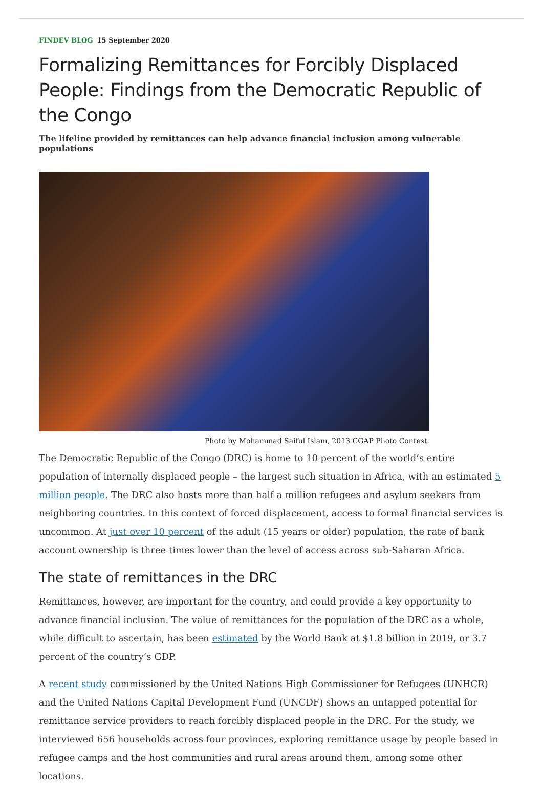FINDEV BLOG 15 September 2020
Formalizing Remittances for Forcibly Displaced People: Findings from the Democratic Republic of the Congo
The lifeline provided by remittances can help advance financial inclusion among vulnerable populations
Photo by Mohammad Saiful Islam, 2013 CGAP Photo Contest.
The Democratic Republic of the Congo (DRC) is home to 10 percent of the world’s entire population of internally displaced people – the largest such situation in Africa, with an estimated 5 million people. The DRC also hosts more than half a million refugees and asylum seekers from neighboring countries. In this context of forced displacement, access to formal financial services is uncommon. At just over 10 percent of the adult (15 years or older) population, the rate of bank account ownership is three times lower than the level of access across sub-Saharan Africa.
The state of remittances in the DRC
Remittances, however, are important for the country, and could provide a key opportunity to advance financial inclusion. The value of remittances for the population of the DRC as a whole, while difficult to ascertain, has been estimated by the World Bank at $1.8 billion in 2019, or 3.7 percent of the country’s GDP.
A recent study commissioned by the United Nations High Commissioner for Refugees (UNHCR) and the United Nations Capital Development Fund (UNCDF) shows an untapped potential for remittance service providers to reach forcibly displaced people in the DRC. For the study, we interviewed 656 households across four provinces, exploring remittance usage by people based in refugee camps and the host communities and rural areas around them, among some other locations.